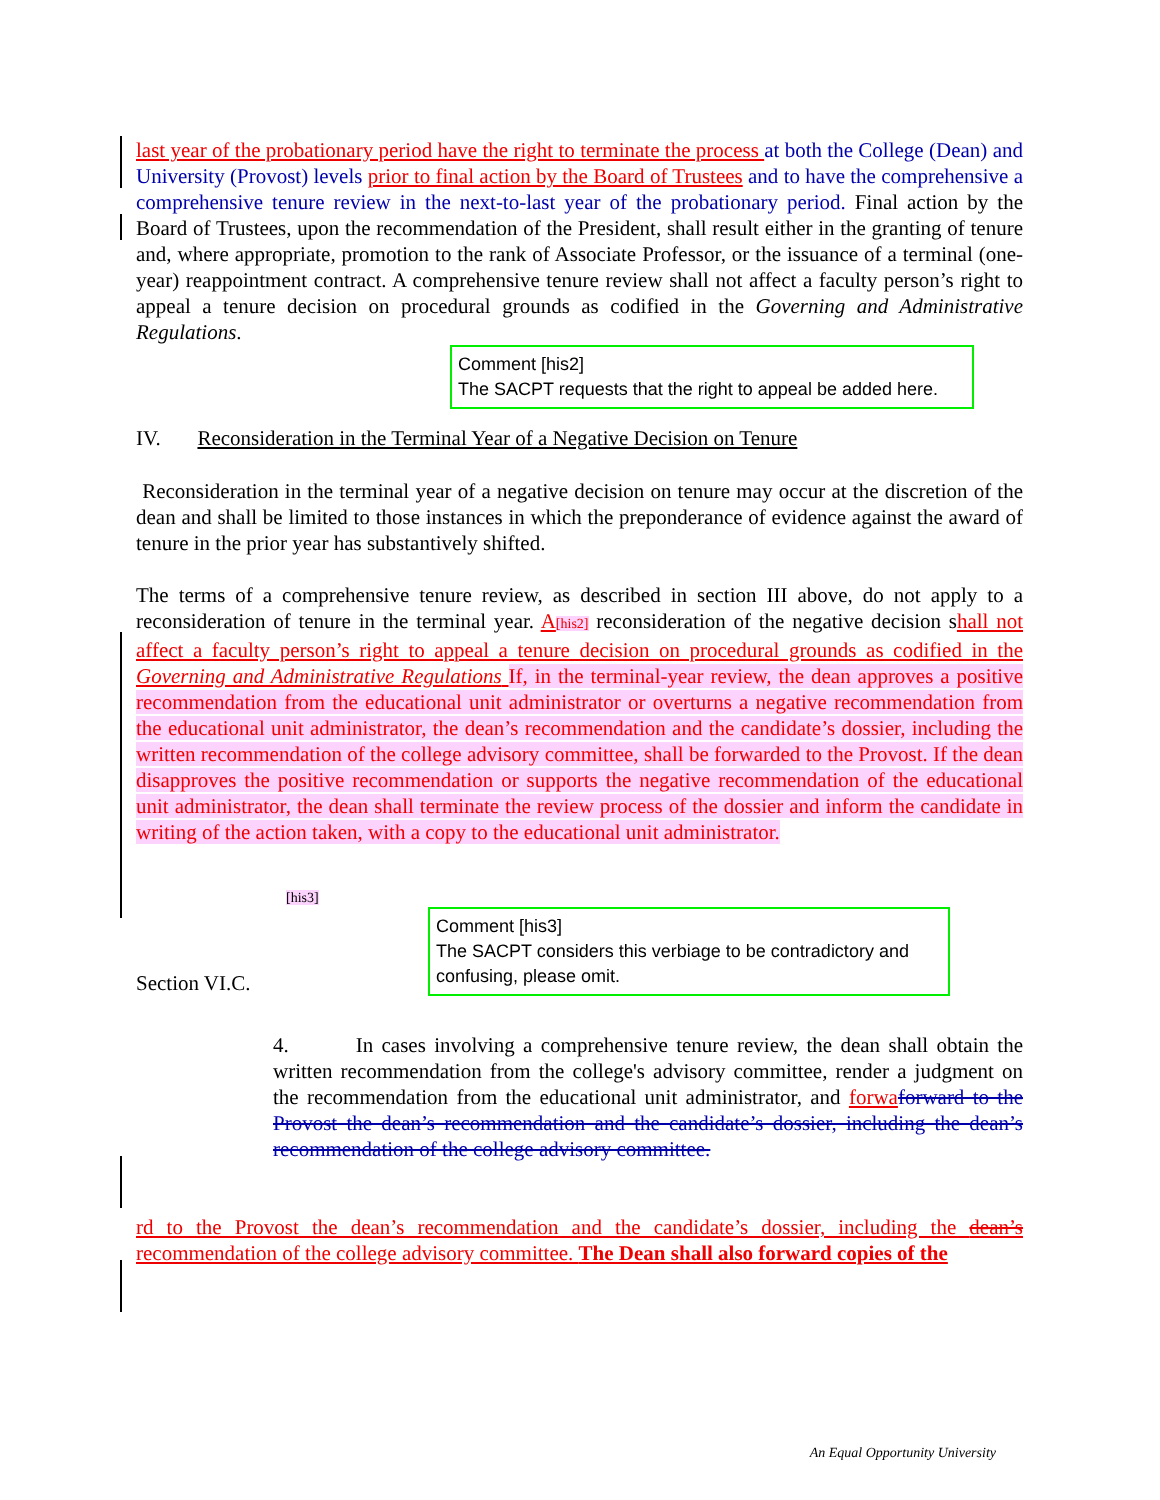last year of the probationary period have the right to terminate the process at both the College (Dean) and University (Provost) levels prior to final action by the Board of Trustees and to have the comprehensive a comprehensive tenure review in the next-to-last year of the probationary period. Final action by the Board of Trustees, upon the recommendation of the President, shall result either in the granting of tenure and, where appropriate, promotion to the rank of Associate Professor, or the issuance of a terminal (one-year) reappointment contract. A comprehensive tenure review shall not affect a faculty person’s right to appeal a tenure decision on procedural grounds as codified in the Governing and Administrative Regulations.
Comment [his2]
The SACPT requests that the right to appeal be added here.
IV. Reconsideration in the Terminal Year of a Negative Decision on Tenure
Reconsideration in the terminal year of a negative decision on tenure may occur at the discretion of the dean and shall be limited to those instances in which the preponderance of evidence against the award of tenure in the prior year has substantively shifted.
The terms of a comprehensive tenure review, as described in section III above, do not apply to a reconsideration of tenure in the terminal year. A[his2] reconsideration of the negative decision shall not affect a faculty person’s right to appeal a tenure decision on procedural grounds as codified in the Governing and Administrative Regulations If, in the terminal-year review, the dean approves a positive recommendation from the educational unit administrator or overturns a negative recommendation from the educational unit administrator, the dean’s recommendation and the candidate’s dossier, including the written recommendation of the college advisory committee, shall be forwarded to the Provost. If the dean disapproves the positive recommendation or supports the negative recommendation of the educational unit administrator, the dean shall terminate the review process of the dossier and inform the candidate in writing of the action taken, with a copy to the educational unit administrator.
[his3]
Section VI.C.
Comment [his3]
The SACPT considers this verbiage to be contradictory and confusing, please omit.
4. In cases involving a comprehensive tenure review, the dean shall obtain the written recommendation from the college's advisory committee, render a judgment on the recommendation from the educational unit administrator, and forwa forward to the Provost the dean’s recommendation and the candidate’s dossier, including the dean’s recommendation of the college advisory committee.
rd to the Provost the dean’s recommendation and the candidate’s dossier, including the dean’s recommendation of the college advisory committee. The Dean shall also forward copies of the
An Equal Opportunity University